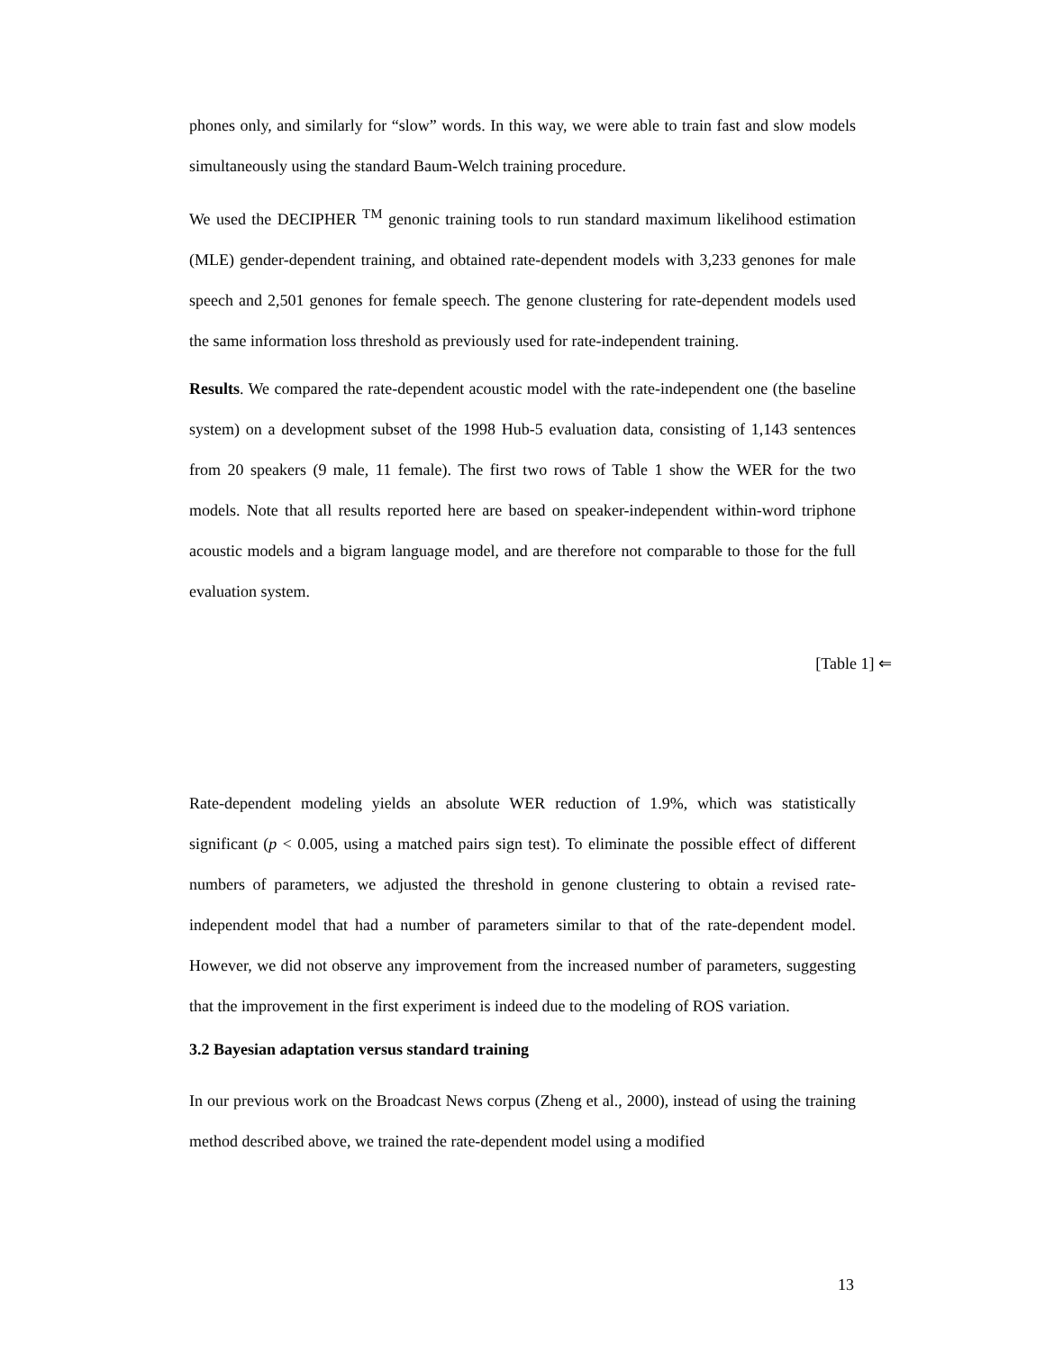phones only, and similarly for “slow” words. In this way, we were able to train fast and slow models simultaneously using the standard Baum-Welch training procedure.
We used the DECIPHER <sup>TM</sup> genonic training tools to run standard maximum likelihood estimation (MLE) gender-dependent training, and obtained rate-dependent models with 3,233 genones for male speech and 2,501 genones for female speech. The genone clustering for rate-dependent models used the same information loss threshold as previously used for rate-independent training.
Results. We compared the rate-dependent acoustic model with the rate-independent one (the baseline system) on a development subset of the 1998 Hub-5 evaluation data, consisting of 1,143 sentences from 20 speakers (9 male, 11 female). The first two rows of Table 1 show the WER for the two models. Note that all results reported here are based on speaker-independent within-word triphone acoustic models and a bigram language model, and are therefore not comparable to those for the full evaluation system.
[Table 1] ⇐
Rate-dependent modeling yields an absolute WER reduction of 1.9%, which was statistically significant (p < 0.005, using a matched pairs sign test). To eliminate the possible effect of different numbers of parameters, we adjusted the threshold in genone clustering to obtain a revised rate-independent model that had a number of parameters similar to that of the rate-dependent model. However, we did not observe any improvement from the increased number of parameters, suggesting that the improvement in the first experiment is indeed due to the modeling of ROS variation.
3.2 Bayesian adaptation versus standard training
In our previous work on the Broadcast News corpus (Zheng et al., 2000), instead of using the training method described above, we trained the rate-dependent model using a modified
13